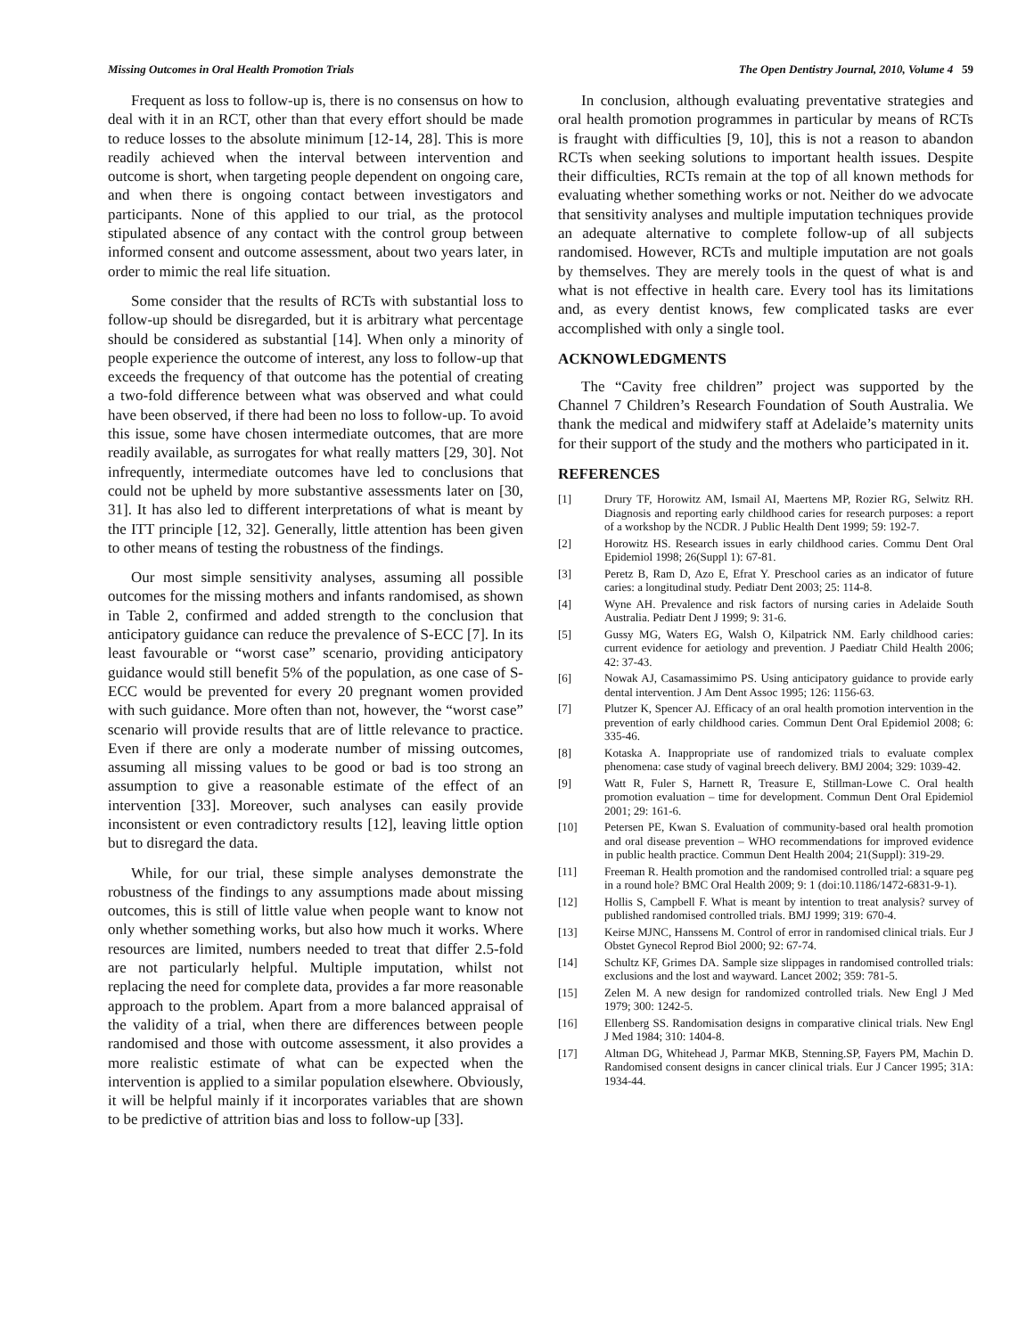Missing Outcomes in Oral Health Promotion Trials The Open Dentistry Journal, 2010, Volume 4 59
Frequent as loss to follow-up is, there is no consensus on how to deal with it in an RCT, other than that every effort should be made to reduce losses to the absolute minimum [12-14, 28]. This is more readily achieved when the interval between intervention and outcome is short, when targeting people dependent on ongoing care, and when there is ongoing contact between investigators and participants. None of this applied to our trial, as the protocol stipulated absence of any contact with the control group between informed consent and outcome assessment, about two years later, in order to mimic the real life situation.
Some consider that the results of RCTs with substantial loss to follow-up should be disregarded, but it is arbitrary what percentage should be considered as substantial [14]. When only a minority of people experience the outcome of interest, any loss to follow-up that exceeds the frequency of that outcome has the potential of creating a two-fold difference between what was observed and what could have been observed, if there had been no loss to follow-up. To avoid this issue, some have chosen intermediate outcomes, that are more readily available, as surrogates for what really matters [29, 30]. Not infrequently, intermediate outcomes have led to conclusions that could not be upheld by more substantive assessments later on [30, 31]. It has also led to different interpretations of what is meant by the ITT principle [12, 32]. Generally, little attention has been given to other means of testing the robustness of the findings.
Our most simple sensitivity analyses, assuming all possible outcomes for the missing mothers and infants randomised, as shown in Table 2, confirmed and added strength to the conclusion that anticipatory guidance can reduce the prevalence of S-ECC [7]. In its least favourable or “worst case” scenario, providing anticipatory guidance would still benefit 5% of the population, as one case of S-ECC would be prevented for every 20 pregnant women provided with such guidance. More often than not, however, the “worst case” scenario will provide results that are of little relevance to practice. Even if there are only a moderate number of missing outcomes, assuming all missing values to be good or bad is too strong an assumption to give a reasonable estimate of the effect of an intervention [33]. Moreover, such analyses can easily provide inconsistent or even contradictory results [12], leaving little option but to disregard the data.
While, for our trial, these simple analyses demonstrate the robustness of the findings to any assumptions made about missing outcomes, this is still of little value when people want to know not only whether something works, but also how much it works. Where resources are limited, numbers needed to treat that differ 2.5-fold are not particularly helpful. Multiple imputation, whilst not replacing the need for complete data, provides a far more reasonable approach to the problem. Apart from a more balanced appraisal of the validity of a trial, when there are differences between people randomised and those with outcome assessment, it also provides a more realistic estimate of what can be expected when the intervention is applied to a similar population elsewhere. Obviously, it will be helpful mainly if it incorporates variables that are shown to be predictive of attrition bias and loss to follow-up [33].
In conclusion, although evaluating preventative strategies and oral health promotion programmes in particular by means of RCTs is fraught with difficulties [9, 10], this is not a reason to abandon RCTs when seeking solutions to important health issues. Despite their difficulties, RCTs remain at the top of all known methods for evaluating whether something works or not. Neither do we advocate that sensitivity analyses and multiple imputation techniques provide an adequate alternative to complete follow-up of all subjects randomised. However, RCTs and multiple imputation are not goals by themselves. They are merely tools in the quest of what is and what is not effective in health care. Every tool has its limitations and, as every dentist knows, few complicated tasks are ever accomplished with only a single tool.
ACKNOWLEDGMENTS
The “Cavity free children” project was supported by the Channel 7 Children’s Research Foundation of South Australia. We thank the medical and midwifery staff at Adelaide’s maternity units for their support of the study and the mothers who participated in it.
REFERENCES
[1] Drury TF, Horowitz AM, Ismail AI, Maertens MP, Rozier RG, Selwitz RH. Diagnosis and reporting early childhood caries for research purposes: a report of a workshop by the NCDR. J Public Health Dent 1999; 59: 192-7.
[2] Horowitz HS. Research issues in early childhood caries. Commu Dent Oral Epidemiol 1998; 26(Suppl 1): 67-81.
[3] Peretz B, Ram D, Azo E, Efrat Y. Preschool caries as an indicator of future caries: a longitudinal study. Pediatr Dent 2003; 25: 114-8.
[4] Wyne AH. Prevalence and risk factors of nursing caries in Adelaide South Australia. Pediatr Dent J 1999; 9: 31-6.
[5] Gussy MG, Waters EG, Walsh O, Kilpatrick NM. Early childhood caries: current evidence for aetiology and prevention. J Paediatr Child Health 2006; 42: 37-43.
[6] Nowak AJ, Casamassimimo PS. Using anticipatory guidance to provide early dental intervention. J Am Dent Assoc 1995; 126: 1156-63.
[7] Plutzer K, Spencer AJ. Efficacy of an oral health promotion intervention in the prevention of early childhood caries. Commun Dent Oral Epidemiol 2008; 6: 335-46.
[8] Kotaska A. Inappropriate use of randomized trials to evaluate complex phenomena: case study of vaginal breech delivery. BMJ 2004; 329: 1039-42.
[9] Watt R, Fuler S, Harnett R, Treasure E, Stillman-Lowe C. Oral health promotion evaluation – time for development. Commun Dent Oral Epidemiol 2001; 29: 161-6.
[10] Petersen PE, Kwan S. Evaluation of community-based oral health promotion and oral disease prevention – WHO recommendations for improved evidence in public health practice. Commun Dent Health 2004; 21(Suppl): 319-29.
[11] Freeman R. Health promotion and the randomised controlled trial: a square peg in a round hole? BMC Oral Health 2009; 9: 1 (doi:10.1186/1472-6831-9-1).
[12] Hollis S, Campbell F. What is meant by intention to treat analysis? survey of published randomised controlled trials. BMJ 1999; 319: 670-4.
[13] Keirse MJNC, Hanssens M. Control of error in randomised clinical trials. Eur J Obstet Gynecol Reprod Biol 2000; 92: 67-74.
[14] Schultz KF, Grimes DA. Sample size slippages in randomised controlled trials: exclusions and the lost and wayward. Lancet 2002; 359: 781-5.
[15] Zelen M. A new design for randomized controlled trials. New Engl J Med 1979; 300: 1242-5.
[16] Ellenberg SS. Randomisation designs in comparative clinical trials. New Engl J Med 1984; 310: 1404-8.
[17] Altman DG, Whitehead J, Parmar MKB, Stenning.SP, Fayers PM, Machin D. Randomised consent designs in cancer clinical trials. Eur J Cancer 1995; 31A: 1934-44.